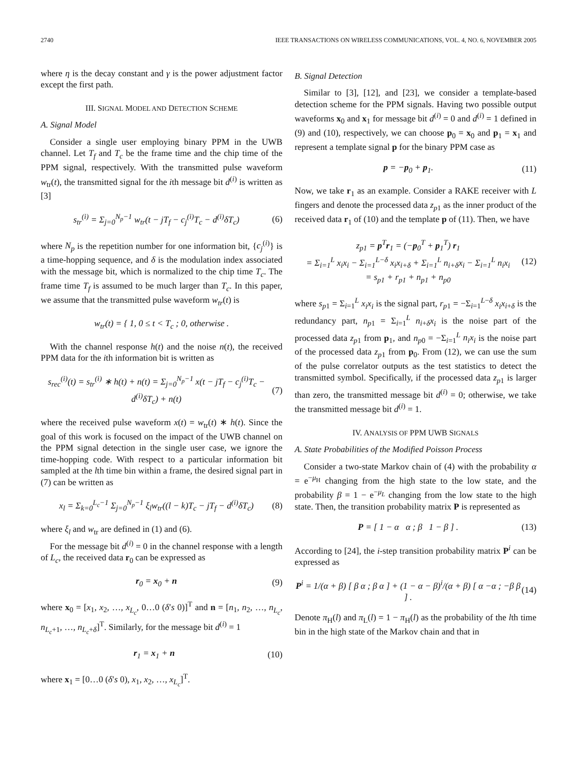2740 IEEE TRANSACTIONS ON WIRELESS COMMUNICATIONS, VOL. 4, NO. 6, NOVEMBER 2005
where η is the decay constant and γ is the power adjustment factor except the first path.
III. SIGNAL MODEL AND DETECTION SCHEME
A. Signal Model
Consider a single user employing binary PPM in the UWB channel. Let T<sub>f</sub> and T<sub>c</sub> be the frame time and the chip time of the PPM signal, respectively. With the transmitted pulse waveform w<sub>tr</sub>(t), the transmitted signal for the ith message bit d<sup>(i)</sup> is written as [3]
s<sub>tr</sub><sup>(i)</sup> = Σ<sub>j=0</sub><sup>N<sub>p</sub>−1</sup> w<sub>tr</sub>(t − jT<sub>f</sub> − c<sub>j</sub><sup>(i)</sup>T<sub>c</sub> − d<sup>(i)</sup>δT<sub>c</sub>) (6)
where N<sub>p</sub> is the repetition number for one information bit, {c<sub>j</sub><sup>(i)</sup>} is a time-hopping sequence, and δ is the modulation index associated with the message bit, which is normalized to the chip time T<sub>c</sub>. The frame time T<sub>f</sub> is assumed to be much larger than T<sub>c</sub>. In this paper, we assume that the transmitted pulse waveform w<sub>tr</sub>(t) is
w<sub>tr</sub>(t) = { 1, 0 ≤ t < T<sub>c</sub> ; 0, otherwise .
With the channel response h(t) and the noise n(t), the received PPM data for the ith information bit is written as
s<sub>rec</sub><sup>(i)</sup>(t) = s<sub>tr</sub><sup>(i)</sup> ∗ h(t) + n(t) = Σ<sub>j=0</sub><sup>N<sub>p</sub>−1</sup> x(t − jT<sub>f</sub> − c<sub>j</sub><sup>(i)</sup>T<sub>c</sub> − d<sup>(i)</sup>δT<sub>c</sub>) + n(t) (7)
where the received pulse waveform x(t) = w<sub>tr</sub>(t) ∗ h(t). Since the goal of this work is focused on the impact of the UWB channel on the PPM signal detection in the single user case, we ignore the time-hopping code. With respect to a particular information bit sampled at the lth time bin within a frame, the desired signal part in (7) can be written as
x<sub>l</sub> = Σ<sub>k=0</sub><sup>L<sub>c</sub>−1</sup> Σ<sub>j=0</sub><sup>N<sub>p</sub>−1</sup> ξ<sub>l</sub>w<sub>tr</sub>((l − k)T<sub>c</sub> − jT<sub>f</sub> − d<sup>(i)</sup>δT<sub>c</sub>) (8)
where ξ<sub>l</sub> and w<sub>tr</sub> are defined in (1) and (6).
For the message bit d<sup>(i)</sup> = 0 in the channel response with a length of L<sub>c</sub>, the received data r<sub>0</sub> can be expressed as
r<sub>0</sub> = x<sub>0</sub> + n (9)
where x<sub>0</sub> = [x<sub>1</sub>, x<sub>2</sub>, …, x<sub>L<sub>c</sub></sub>, 0…0 (δ′s 0)]<sup>T</sup> and n = [n<sub>1</sub>, n<sub>2</sub>, …, n<sub>L<sub>c</sub></sub>, n<sub>L<sub>c</sub>+1</sub>, …, n<sub>L<sub>c</sub>+δ</sub>]<sup>T</sup>. Similarly, for the message bit d<sup>(i)</sup> = 1
r<sub>1</sub> = x<sub>1</sub> + n (10)
where x<sub>1</sub> = [0…0 (δ′s 0), x<sub>1</sub>, x<sub>2</sub>, …, x<sub>L<sub>c</sub></sub>]<sup>T</sup>.
B. Signal Detection
Similar to [3], [12], and [23], we consider a template-based detection scheme for the PPM signals. Having two possible output waveforms x<sub>0</sub> and x<sub>1</sub> for message bit d<sup>(i)</sup> = 0 and d<sup>(i)</sup> = 1 defined in (9) and (10), respectively, we can choose p<sub>0</sub> = x<sub>0</sub> and p<sub>1</sub> = x<sub>1</sub> and represent a template signal p for the binary PPM case as
p = −p<sub>0</sub> + p<sub>1</sub>. (11)
Now, we take r<sub>1</sub> as an example. Consider a RAKE receiver with L fingers and denote the processed data z<sub>p1</sub> as the inner product of the received data r<sub>1</sub> of (10) and the template p of (11). Then, we have
z<sub>p1</sub> = p<sup>T</sup>r<sub>1</sub> = (−p<sub>0</sub><sup>T</sup> + p<sub>1</sub><sup>T</sup>) r<sub>1</sub>
= Σ<sub>i=1</sub><sup>L</sup> x<sub>i</sub>x<sub>i</sub> − Σ<sub>i=1</sub><sup>L−δ</sup> x<sub>i</sub>x<sub>i+δ</sub> + Σ<sub>i=1</sub><sup>L</sup> n<sub>i+δ</sub>x<sub>i</sub> − Σ<sub>i=1</sub><sup>L</sup> n<sub>i</sub>x<sub>i</sub>
= s<sub>p1</sub> + r<sub>p1</sub> + n<sub>p1</sub> + n<sub>p0</sub> (12)
where s<sub>p1</sub> = Σ<sub>i=1</sub><sup>L</sup> x<sub>i</sub>x<sub>i</sub> is the signal part, r<sub>p1</sub> = −Σ<sub>i=1</sub><sup>L−δ</sup> x<sub>i</sub>x<sub>i+δ</sub> is the redundancy part, n<sub>p1</sub> = Σ<sub>i=1</sub><sup>L</sup> n<sub>i+δ</sub>x<sub>i</sub> is the noise part of the processed data z<sub>p1</sub> from p<sub>1</sub>, and n<sub>p0</sub> = −Σ<sub>i=1</sub><sup>L</sup> n<sub>i</sub>x<sub>i</sub> is the noise part of the processed data z<sub>p1</sub> from p<sub>0</sub>. From (12), we can use the sum of the pulse correlator outputs as the test statistics to detect the transmitted symbol. Specifically, if the processed data z<sub>p1</sub> is larger than zero, the transmitted message bit d<sup>(i)</sup> = 0; otherwise, we take the transmitted message bit d<sup>(i)</sup> = 1.
IV. ANALYSIS OF PPM UWB SIGNALS
A. State Probabilities of the Modified Poisson Process
Consider a two-state Markov chain of (4) with the probability α = e<sup>−μ<sub>H</sub></sup> changing from the high state to the low state, and the probability β = 1 − e<sup>−μ<sub>L</sub></sup> changing from the low state to the high state. Then, the transition probability matrix P is represented as
P = [ 1 − α α ; β 1 − β ] . (13)
According to [24], the i-step transition probability matrix P<sup>i</sup> can be expressed as
P<sup>i</sup> = 1/(α + β) [ β α ; β α ] + (1 − α − β)<sup>i</sup>/(α + β) [ α −α ; −β β ] . (14)
Denote π<sub>H</sub>(l) and π<sub>L</sub>(l) = 1 − π<sub>H</sub>(l) as the probability of the lth time bin in the high state of the Markov chain and that in